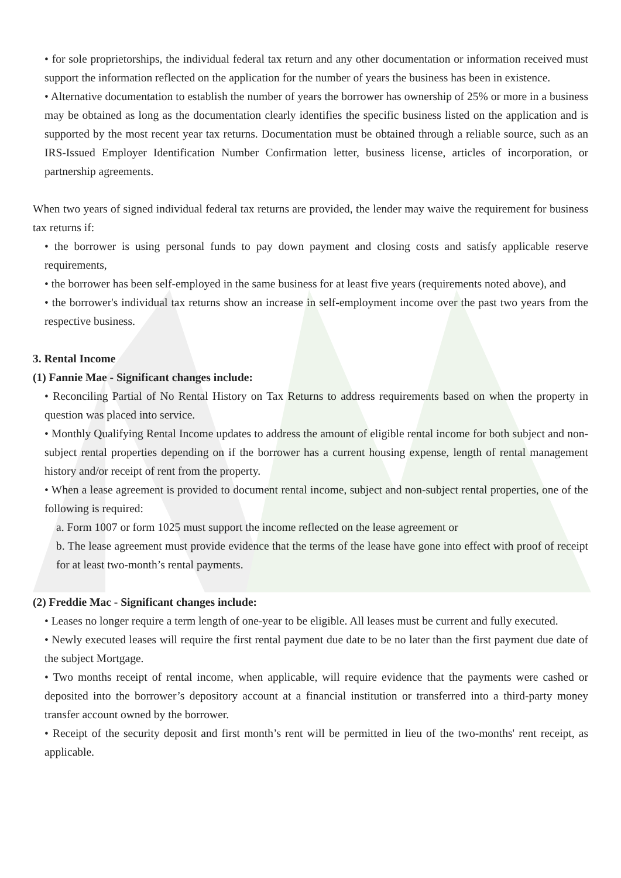• for sole proprietorships, the individual federal tax return and any other documentation or information received must support the information reflected on the application for the number of years the business has been in existence.
• Alternative documentation to establish the number of years the borrower has ownership of 25% or more in a business may be obtained as long as the documentation clearly identifies the specific business listed on the application and is supported by the most recent year tax returns. Documentation must be obtained through a reliable source, such as an IRS-Issued Employer Identification Number Confirmation letter, business license, articles of incorporation, or partnership agreements.
When two years of signed individual federal tax returns are provided, the lender may waive the requirement for business tax returns if:
• the borrower is using personal funds to pay down payment and closing costs and satisfy applicable reserve requirements,
• the borrower has been self-employed in the same business for at least five years (requirements noted above), and
• the borrower's individual tax returns show an increase in self-employment income over the past two years from the respective business.
3. Rental Income
(1) Fannie Mae - Significant changes include:
• Reconciling Partial of No Rental History on Tax Returns to address requirements based on when the property in question was placed into service.
• Monthly Qualifying Rental Income updates to address the amount of eligible rental income for both subject and non-subject rental properties depending on if the borrower has a current housing expense, length of rental management history and/or receipt of rent from the property.
• When a lease agreement is provided to document rental income, subject and non-subject rental properties, one of the following is required:
a. Form 1007 or form 1025 must support the income reflected on the lease agreement or
b. The lease agreement must provide evidence that the terms of the lease have gone into effect with proof of receipt for at least two-month’s rental payments.
(2) Freddie Mac - Significant changes include:
• Leases no longer require a term length of one-year to be eligible. All leases must be current and fully executed.
• Newly executed leases will require the first rental payment due date to be no later than the first payment due date of the subject Mortgage.
• Two months receipt of rental income, when applicable, will require evidence that the payments were cashed or deposited into the borrower’s depository account at a financial institution or transferred into a third-party money transfer account owned by the borrower.
• Receipt of the security deposit and first month’s rent will be permitted in lieu of the two-months' rent receipt, as applicable.